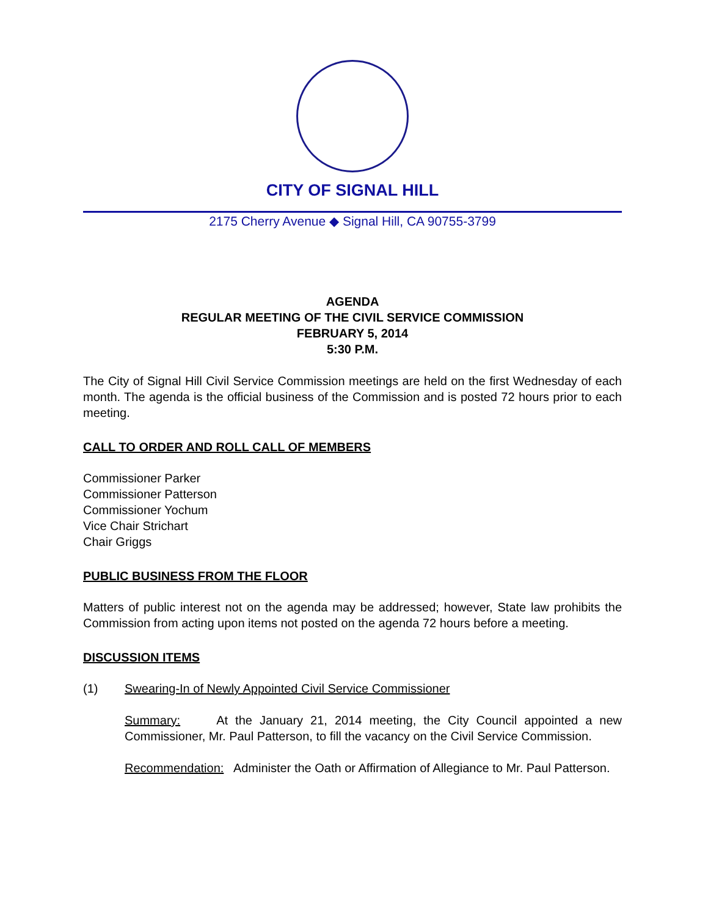CITY OF SIGNAL HILL
2175 Cherry Avenue ◆ Signal Hill, CA 90755-3799
AGENDA
REGULAR MEETING OF THE CIVIL SERVICE COMMISSION
FEBRUARY 5, 2014
5:30 P.M.
The City of Signal Hill Civil Service Commission meetings are held on the first Wednesday of each month. The agenda is the official business of the Commission and is posted 72 hours prior to each meeting.
CALL TO ORDER AND ROLL CALL OF MEMBERS
Commissioner Parker
Commissioner Patterson
Commissioner Yochum
Vice Chair Strichart
Chair Griggs
PUBLIC BUSINESS FROM THE FLOOR
Matters of public interest not on the agenda may be addressed; however, State law prohibits the Commission from acting upon items not posted on the agenda 72 hours before a meeting.
DISCUSSION ITEMS
(1) Swearing-In of Newly Appointed Civil Service Commissioner
Summary: At the January 21, 2014 meeting, the City Council appointed a new Commissioner, Mr. Paul Patterson, to fill the vacancy on the Civil Service Commission.
Recommendation: Administer the Oath or Affirmation of Allegiance to Mr. Paul Patterson.